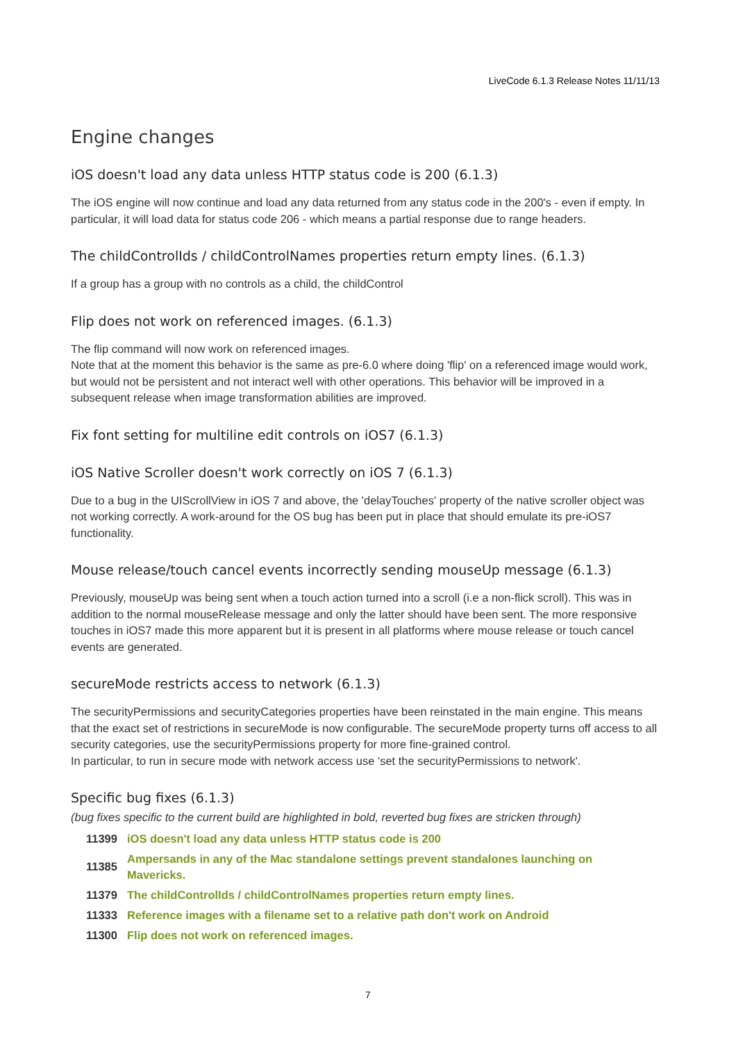LiveCode 6.1.3 Release Notes 11/11/13
Engine changes
iOS doesn't load any data unless HTTP status code is 200 (6.1.3)
The iOS engine will now continue and load any data returned from any status code in the 200's - even if empty. In particular, it will load data for status code 206 - which means a partial response due to range headers.
The childControlIds / childControlNames properties return empty lines. (6.1.3)
If a group has a group with no controls as a child, the childControl
Flip does not work on referenced images. (6.1.3)
The flip command will now work on referenced images.
Note that at the moment this behavior is the same as pre-6.0 where doing 'flip' on a referenced image would work, but would not be persistent and not interact well with other operations. This behavior will be improved in a subsequent release when image transformation abilities are improved.
Fix font setting for multiline edit controls on iOS7 (6.1.3)
iOS Native Scroller doesn't work correctly on iOS 7 (6.1.3)
Due to a bug in the UIScrollView in iOS 7 and above, the 'delayTouches' property of the native scroller object was not working correctly. A work-around for the OS bug has been put in place that should emulate its pre-iOS7 functionality.
Mouse release/touch cancel events incorrectly sending mouseUp message (6.1.3)
Previously, mouseUp was being sent when a touch action turned into a scroll (i.e a non-flick scroll). This was in addition to the normal mouseRelease message and only the latter should have been sent. The more responsive touches in iOS7 made this more apparent but it is present in all platforms where mouse release or touch cancel events are generated.
secureMode restricts access to network (6.1.3)
The securityPermissions and securityCategories properties have been reinstated in the main engine. This means that the exact set of restrictions in secureMode is now configurable. The secureMode property turns off access to all security categories, use the securityPermissions property for more fine-grained control.
In particular, to run in secure mode with network access use 'set the securityPermissions to network'.
Specific bug fixes (6.1.3)
(bug fixes specific to the current build are highlighted in bold, reverted bug fixes are stricken through)
| 11399 | iOS doesn't load any data unless HTTP status code is 200 |
| 11385 | Ampersands in any of the Mac standalone settings prevent standalones launching on Mavericks. |
| 11379 | The childControlIds / childControlNames properties return empty lines. |
| 11333 | Reference images with a filename set to a relative path don't work on Android |
| 11300 | Flip does not work on referenced images. |
7